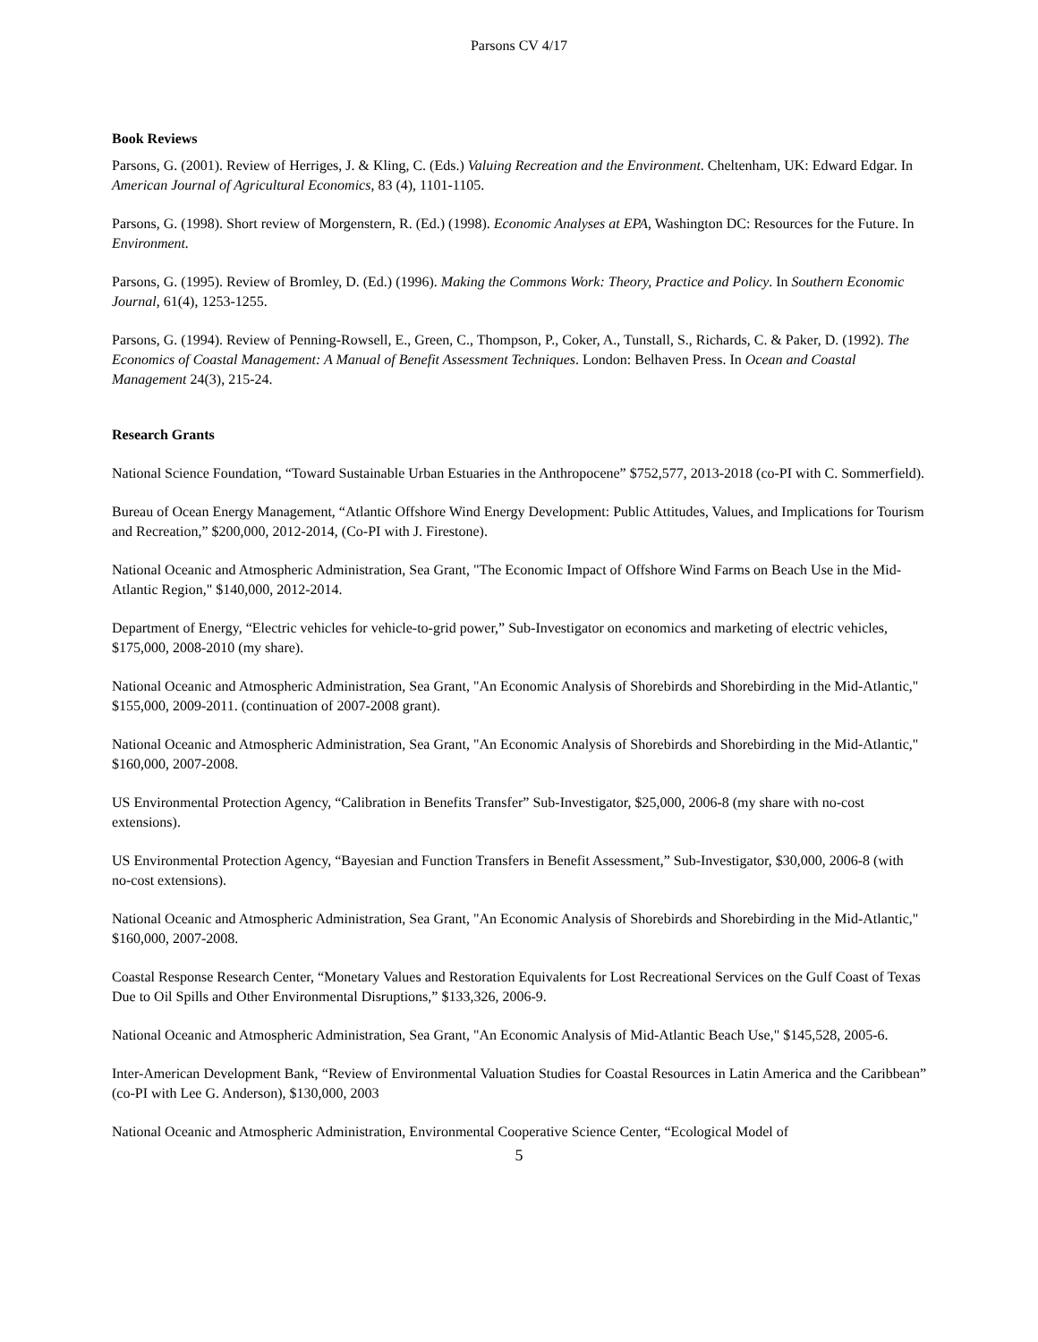Parsons CV 4/17
Book Reviews
Parsons, G. (2001). Review of Herriges, J. & Kling, C. (Eds.) Valuing Recreation and the Environment. Cheltenham, UK: Edward Edgar. In American Journal of Agricultural Economics, 83 (4), 1101-1105.
Parsons, G. (1998). Short review of Morgenstern, R. (Ed.) (1998). Economic Analyses at EPA, Washington DC: Resources for the Future. In Environment.
Parsons, G. (1995). Review of Bromley, D. (Ed.) (1996). Making the Commons Work: Theory, Practice and Policy. In Southern Economic Journal, 61(4), 1253-1255.
Parsons, G. (1994). Review of Penning-Rowsell, E., Green, C., Thompson, P., Coker, A., Tunstall, S., Richards, C. & Paker, D. (1992). The Economics of Coastal Management: A Manual of Benefit Assessment Techniques. London: Belhaven Press. In Ocean and Coastal Management 24(3), 215-24.
Research Grants
National Science Foundation, “Toward Sustainable Urban Estuaries in the Anthropocene” $752,577, 2013-2018 (co-PI with C. Sommerfield).
Bureau of Ocean Energy Management, “Atlantic Offshore Wind Energy Development: Public Attitudes, Values, and Implications for Tourism and Recreation,” $200,000, 2012-2014, (Co-PI with J. Firestone).
National Oceanic and Atmospheric Administration, Sea Grant, "The Economic Impact of Offshore Wind Farms on Beach Use in the Mid-Atlantic Region," $140,000, 2012-2014.
Department of Energy, “Electric vehicles for vehicle-to-grid power,” Sub-Investigator on economics and marketing of electric vehicles, $175,000, 2008-2010 (my share).
National Oceanic and Atmospheric Administration, Sea Grant, "An Economic Analysis of Shorebirds and Shorebirding in the Mid-Atlantic," $155,000, 2009-2011. (continuation of 2007-2008 grant).
National Oceanic and Atmospheric Administration, Sea Grant, "An Economic Analysis of Shorebirds and Shorebirding in the Mid-Atlantic," $160,000, 2007-2008.
US Environmental Protection Agency, “Calibration in Benefits Transfer” Sub-Investigator, $25,000, 2006-8 (my share with no-cost extensions).
US Environmental Protection Agency, “Bayesian and Function Transfers in Benefit Assessment,” Sub-Investigator, $30,000, 2006-8 (with no-cost extensions).
National Oceanic and Atmospheric Administration, Sea Grant, "An Economic Analysis of Shorebirds and Shorebirding in the Mid-Atlantic," $160,000, 2007-2008.
Coastal Response Research Center, “Monetary Values and Restoration Equivalents for Lost Recreational Services on the Gulf Coast of Texas Due to Oil Spills and Other Environmental Disruptions,” $133,326, 2006-9.
National Oceanic and Atmospheric Administration, Sea Grant, "An Economic Analysis of Mid-Atlantic Beach Use," $145,528, 2005-6.
Inter-American Development Bank, “Review of Environmental Valuation Studies for Coastal Resources in Latin America and the Caribbean” (co-PI with Lee G. Anderson), $130,000, 2003
National Oceanic and Atmospheric Administration, Environmental Cooperative Science Center, “Ecological Model of
5